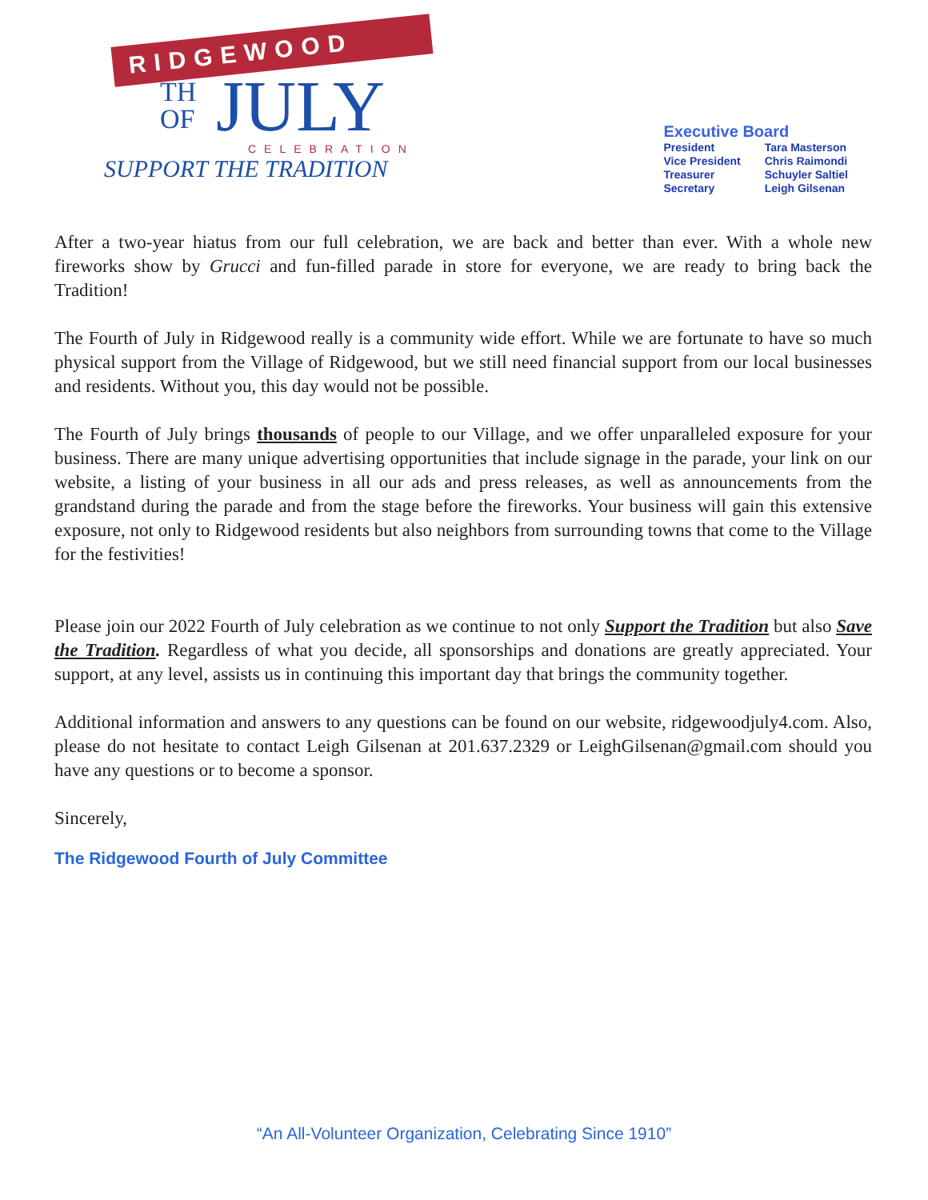RIDGEWOOD
TH
OF
JULY
CELEBRATION
SUPPORT THE TRADITION
Executive Board
| President | Tara Masterson |
| Vice President | Chris Raimondi |
| Treasurer | Schuyler Saltiel |
| Secretary | Leigh Gilsenan |
After a two-year hiatus from our full celebration, we are back and better than ever. With a whole new fireworks show by Grucci and fun-filled parade in store for everyone, we are ready to bring back the Tradition!
The Fourth of July in Ridgewood really is a community wide effort. While we are fortunate to have so much physical support from the Village of Ridgewood, but we still need financial support from our local businesses and residents. Without you, this day would not be possible.
The Fourth of July brings thousands of people to our Village, and we offer unparalleled exposure for your business. There are many unique advertising opportunities that include signage in the parade, your link on our website, a listing of your business in all our ads and press releases, as well as announcements from the grandstand during the parade and from the stage before the fireworks. Your business will gain this extensive exposure, not only to Ridgewood residents but also neighbors from surrounding towns that come to the Village for the festivities!
Please join our 2022 Fourth of July celebration as we continue to not only Support the Tradition but also Save the Tradition. Regardless of what you decide, all sponsorships and donations are greatly appreciated. Your support, at any level, assists us in continuing this important day that brings the community together.
Additional information and answers to any questions can be found on our website, ridgewoodjuly4.com. Also, please do not hesitate to contact Leigh Gilsenan at 201.637.2329 or LeighGilsenan@gmail.com should you have any questions or to become a sponsor.
Sincerely,
The Ridgewood Fourth of July Committee
“An All-Volunteer Organization, Celebrating Since 1910”